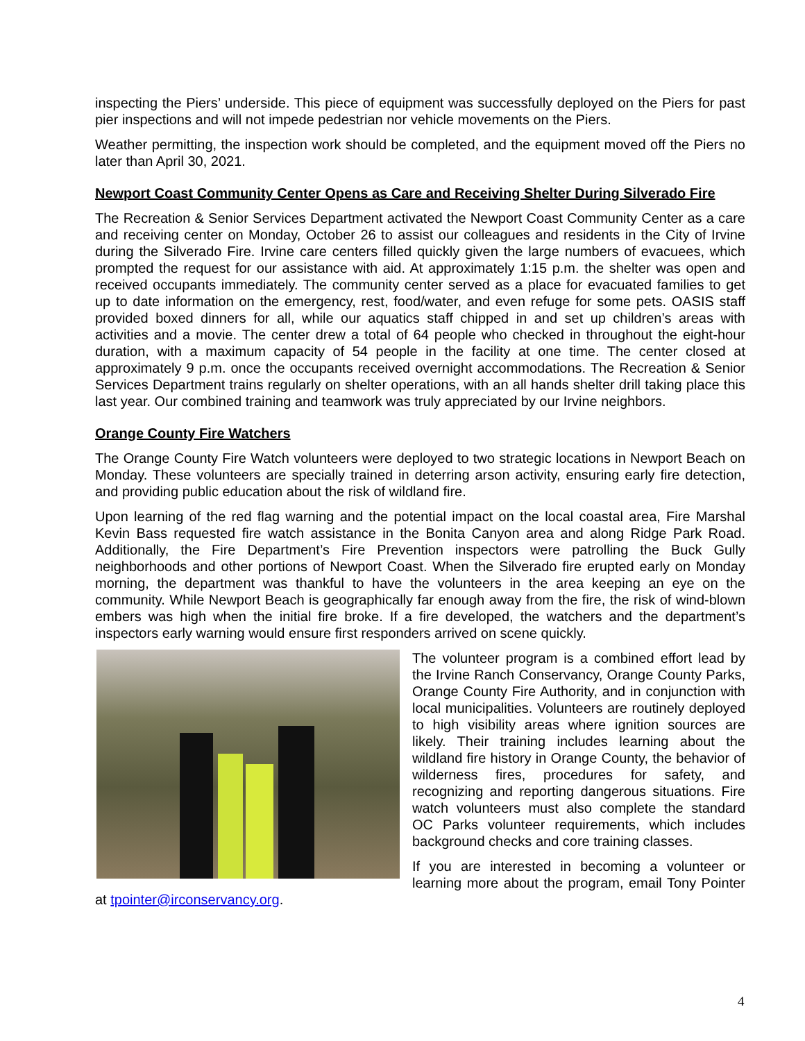inspecting the Piers’ underside. This piece of equipment was successfully deployed on the Piers for past pier inspections and will not impede pedestrian nor vehicle movements on the Piers.
Weather permitting, the inspection work should be completed, and the equipment moved off the Piers no later than April 30, 2021.
Newport Coast Community Center Opens as Care and Receiving Shelter During Silverado Fire
The Recreation & Senior Services Department activated the Newport Coast Community Center as a care and receiving center on Monday, October 26 to assist our colleagues and residents in the City of Irvine during the Silverado Fire. Irvine care centers filled quickly given the large numbers of evacuees, which prompted the request for our assistance with aid. At approximately 1:15 p.m. the shelter was open and received occupants immediately. The community center served as a place for evacuated families to get up to date information on the emergency, rest, food/water, and even refuge for some pets. OASIS staff provided boxed dinners for all, while our aquatics staff chipped in and set up children’s areas with activities and a movie. The center drew a total of 64 people who checked in throughout the eight-hour duration, with a maximum capacity of 54 people in the facility at one time. The center closed at approximately 9 p.m. once the occupants received overnight accommodations. The Recreation & Senior Services Department trains regularly on shelter operations, with an all hands shelter drill taking place this last year. Our combined training and teamwork was truly appreciated by our Irvine neighbors.
Orange County Fire Watchers
The Orange County Fire Watch volunteers were deployed to two strategic locations in Newport Beach on Monday. These volunteers are specially trained in deterring arson activity, ensuring early fire detection, and providing public education about the risk of wildland fire.
Upon learning of the red flag warning and the potential impact on the local coastal area, Fire Marshal Kevin Bass requested fire watch assistance in the Bonita Canyon area and along Ridge Park Road. Additionally, the Fire Department’s Fire Prevention inspectors were patrolling the Buck Gully neighborhoods and other portions of Newport Coast. When the Silverado fire erupted early on Monday morning, the department was thankful to have the volunteers in the area keeping an eye on the community. While Newport Beach is geographically far enough away from the fire, the risk of wind-blown embers was high when the initial fire broke. If a fire developed, the watchers and the department’s inspectors early warning would ensure first responders arrived on scene quickly.
The volunteer program is a combined effort lead by the Irvine Ranch Conservancy, Orange County Parks, Orange County Fire Authority, and in conjunction with local municipalities. Volunteers are routinely deployed to high visibility areas where ignition sources are likely. Their training includes learning about the wildland fire history in Orange County, the behavior of wilderness fires, procedures for safety, and recognizing and reporting dangerous situations. Fire watch volunteers must also complete the standard OC Parks volunteer requirements, which includes background checks and core training classes.
If you are interested in becoming a volunteer or learning more about the program, email Tony Pointer at tpointer@irconservancy.org.
4